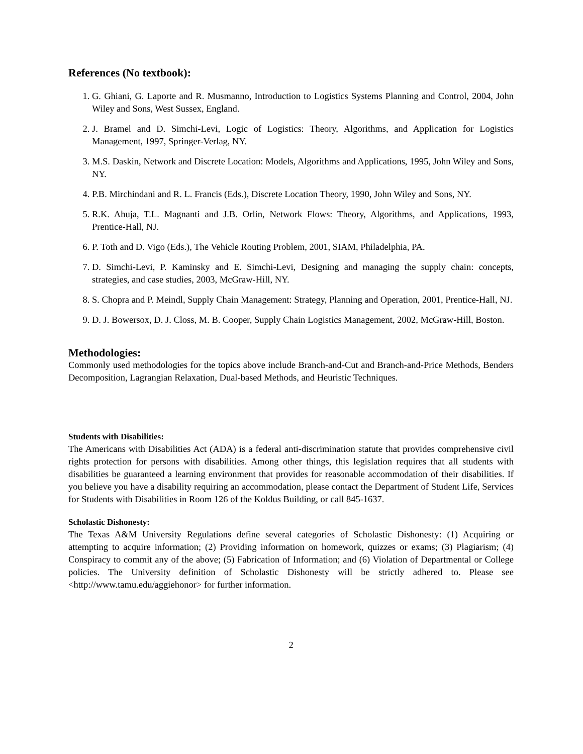References (No textbook):
1. G. Ghiani, G. Laporte and R. Musmanno, Introduction to Logistics Systems Planning and Control, 2004, John Wiley and Sons, West Sussex, England.
2. J. Bramel and D. Simchi-Levi, Logic of Logistics: Theory, Algorithms, and Application for Logistics Management, 1997, Springer-Verlag, NY.
3. M.S. Daskin, Network and Discrete Location: Models, Algorithms and Applications, 1995, John Wiley and Sons, NY.
4. P.B. Mirchindani and R. L. Francis (Eds.), Discrete Location Theory, 1990, John Wiley and Sons, NY.
5. R.K. Ahuja, T.L. Magnanti and J.B. Orlin, Network Flows: Theory, Algorithms, and Applications, 1993, Prentice-Hall, NJ.
6. P. Toth and D. Vigo (Eds.), The Vehicle Routing Problem, 2001, SIAM, Philadelphia, PA.
7. D. Simchi-Levi, P. Kaminsky and E. Simchi-Levi, Designing and managing the supply chain: concepts, strategies, and case studies, 2003, McGraw-Hill, NY.
8. S. Chopra and P. Meindl, Supply Chain Management: Strategy, Planning and Operation, 2001, Prentice-Hall, NJ.
9. D. J. Bowersox, D. J. Closs, M. B. Cooper, Supply Chain Logistics Management, 2002, McGraw-Hill, Boston.
Methodologies:
Commonly used methodologies for the topics above include Branch-and-Cut and Branch-and-Price Methods, Benders Decomposition, Lagrangian Relaxation, Dual-based Methods, and Heuristic Techniques.
Students with Disabilities:
The Americans with Disabilities Act (ADA) is a federal anti-discrimination statute that provides comprehensive civil rights protection for persons with disabilities. Among other things, this legislation requires that all students with disabilities be guaranteed a learning environment that provides for reasonable accommodation of their disabilities. If you believe you have a disability requiring an accommodation, please contact the Department of Student Life, Services for Students with Disabilities in Room 126 of the Koldus Building, or call 845-1637.
Scholastic Dishonesty:
The Texas A&M University Regulations define several categories of Scholastic Dishonesty: (1) Acquiring or attempting to acquire information; (2) Providing information on homework, quizzes or exams; (3) Plagiarism; (4) Conspiracy to commit any of the above; (5) Fabrication of Information; and (6) Violation of Departmental or College policies. The University definition of Scholastic Dishonesty will be strictly adhered to. Please see <http://www.tamu.edu/aggiehonor> for further information.
2